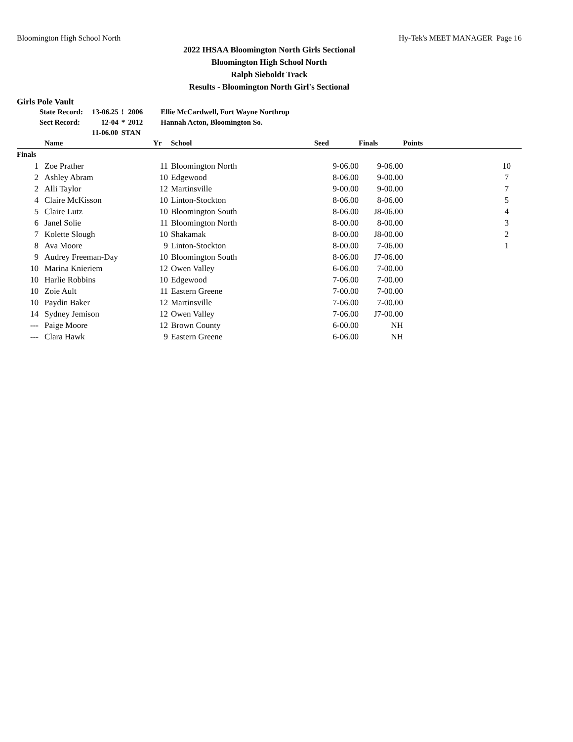Bloomington High School North Hy-Tek's MEET MANAGER Page 16
2022 IHSAA Bloomington North Girls Sectional
Bloomington High School North
Ralph Sieboldt Track
Results - Bloomington North Girl's Sectional
Girls Pole Vault
| State Record: | 13-06.25 | ! | 2006 | Ellie McCardwell, Fort Wayne Northrop |
| Sect Record: | 12-04 | * | 2012 | Hannah Acton, Bloomington So. |
| | 11-06.00 | STAN | | |
| | Name | Yr | School | Seed | Finals | Points |
| --- | --- | --- | --- | --- | --- | --- |
| Finals | | | | | | |
| 1 | Zoe Prather | 11 | Bloomington North | 9-06.00 | 9-06.00 | 10 |
| 2 | Ashley Abram | 10 | Edgewood | 8-06.00 | 9-00.00 | 7 |
| 2 | Alli Taylor | 12 | Martinsville | 9-00.00 | 9-00.00 | 7 |
| 4 | Claire McKisson | 10 | Linton-Stockton | 8-06.00 | 8-06.00 | 5 |
| 5 | Claire Lutz | 10 | Bloomington South | 8-06.00 | J8-06.00 | 4 |
| 6 | Janel Solie | 11 | Bloomington North | 8-00.00 | 8-00.00 | 3 |
| 7 | Kolette Slough | 10 | Shakamak | 8-00.00 | J8-00.00 | 2 |
| 8 | Ava Moore | 9 | Linton-Stockton | 8-00.00 | 7-06.00 | 1 |
| 9 | Audrey Freeman-Day | 10 | Bloomington South | 8-06.00 | J7-06.00 | |
| 10 | Marina Knieriem | 12 | Owen Valley | 6-06.00 | 7-00.00 | |
| 10 | Harlie Robbins | 10 | Edgewood | 7-06.00 | 7-00.00 | |
| 10 | Zoie Ault | 11 | Eastern Greene | 7-00.00 | 7-00.00 | |
| 10 | Paydin Baker | 12 | Martinsville | 7-06.00 | 7-00.00 | |
| 14 | Sydney Jemison | 12 | Owen Valley | 7-06.00 | J7-00.00 | |
| --- | Paige Moore | 12 | Brown County | 6-00.00 | NH | |
| --- | Clara Hawk | 9 | Eastern Greene | 6-06.00 | NH | |